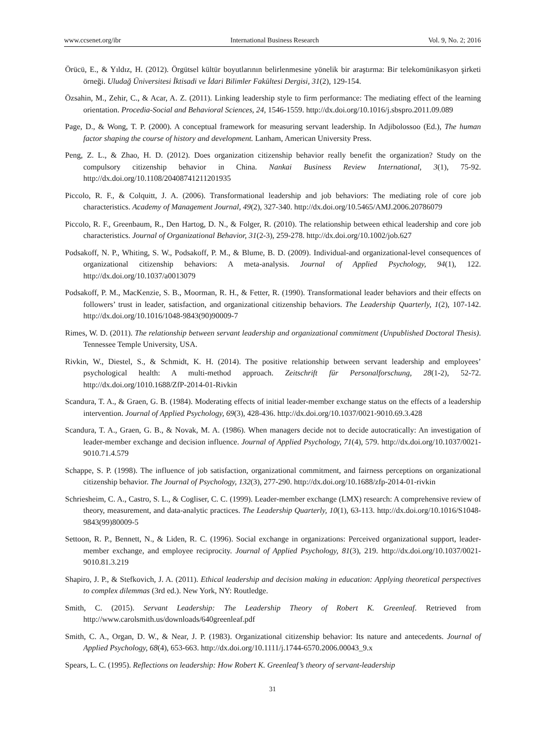www.ccsenet.org/ibr International Business Research Vol. 9, No. 2; 2016
Örücü, E., & Yıldız, H. (2012). Örgütsel kültür boyutlarının belirlenmesine yönelik bir araştırma: Bir telekomünikasyon şirketi örneği. Uludağ Üniversitesi İktisadi ve İdari Bilimler Fakültesi Dergisi, 31(2), 129-154.
Özsahin, M., Zehir, C., & Acar, A. Z. (2011). Linking leadership style to firm performance: The mediating effect of the learning orientation. Procedia-Social and Behavioral Sciences, 24, 1546-1559. http://dx.doi.org/10.1016/j.sbspro.2011.09.089
Page, D., & Wong, T. P. (2000). A conceptual framework for measuring servant leadership. In Adjibolossoo (Ed.), The human factor shaping the course of history and development. Lanham, American University Press.
Peng, Z. L., & Zhao, H. D. (2012). Does organization citizenship behavior really benefit the organization? Study on the compulsory citizenship behavior in China. Nankai Business Review International, 3(1), 75-92. http://dx.doi.org/10.1108/20408741211201935
Piccolo, R. F., & Colquitt, J. A. (2006). Transformational leadership and job behaviors: The mediating role of core job characteristics. Academy of Management Journal, 49(2), 327-340. http://dx.doi.org/10.5465/AMJ.2006.20786079
Piccolo, R. F., Greenbaum, R., Den Hartog, D. N., & Folger, R. (2010). The relationship between ethical leadership and core job characteristics. Journal of Organizational Behavior, 31(2-3), 259-278. http://dx.doi.org/10.1002/job.627
Podsakoff, N. P., Whiting, S. W., Podsakoff, P. M., & Blume, B. D. (2009). Individual-and organizational-level consequences of organizational citizenship behaviors: A meta-analysis. Journal of Applied Psychology, 94(1), 122. http://dx.doi.org/10.1037/a0013079
Podsakoff, P. M., MacKenzie, S. B., Moorman, R. H., & Fetter, R. (1990). Transformational leader behaviors and their effects on followers’ trust in leader, satisfaction, and organizational citizenship behaviors. The Leadership Quarterly, 1(2), 107-142. http://dx.doi.org/10.1016/1048-9843(90)90009-7
Rimes, W. D. (2011). The relationship between servant leadership and organizational commitment (Unpublished Doctoral Thesis). Tennessee Temple University, USA.
Rivkin, W., Diestel, S., & Schmidt, K. H. (2014). The positive relationship between servant leadership and employees’ psychological health: A multi-method approach. Zeitschrift für Personalforschung, 28(1-2), 52-72. http://dx.doi.org/1010.1688/ZfP-2014-01-Rivkin
Scandura, T. A., & Graen, G. B. (1984). Moderating effects of initial leader-member exchange status on the effects of a leadership intervention. Journal of Applied Psychology, 69(3), 428-436. http://dx.doi.org/10.1037/0021-9010.69.3.428
Scandura, T. A., Graen, G. B., & Novak, M. A. (1986). When managers decide not to decide autocratically: An investigation of leader-member exchange and decision influence. Journal of Applied Psychology, 71(4), 579. http://dx.doi.org/10.1037/0021-9010.71.4.579
Schappe, S. P. (1998). The influence of job satisfaction, organizational commitment, and fairness perceptions on organizational citizenship behavior. The Journal of Psychology, 132(3), 277-290. http://dx.doi.org/10.1688/zfp-2014-01-rivkin
Schriesheim, C. A., Castro, S. L., & Cogliser, C. C. (1999). Leader-member exchange (LMX) research: A comprehensive review of theory, measurement, and data-analytic practices. The Leadership Quarterly, 10(1), 63-113. http://dx.doi.org/10.1016/S1048-9843(99)80009-5
Settoon, R. P., Bennett, N., & Liden, R. C. (1996). Social exchange in organizations: Perceived organizational support, leader-member exchange, and employee reciprocity. Journal of Applied Psychology, 81(3), 219. http://dx.doi.org/10.1037/0021-9010.81.3.219
Shapiro, J. P., & Stefkovich, J. A. (2011). Ethical leadership and decision making in education: Applying theoretical perspectives to complex dilemmas (3rd ed.). New York, NY: Routledge.
Smith, C. (2015). Servant Leadership: The Leadership Theory of Robert K. Greenleaf. Retrieved from http://www.carolsmith.us/downloads/640greenleaf.pdf
Smith, C. A., Organ, D. W., & Near, J. P. (1983). Organizational citizenship behavior: Its nature and antecedents. Journal of Applied Psychology, 68(4), 653-663. http://dx.doi.org/10.1111/j.1744-6570.2006.00043_9.x
Spears, L. C. (1995). Reflections on leadership: How Robert K. Greenleaf’s theory of servant-leadership
31